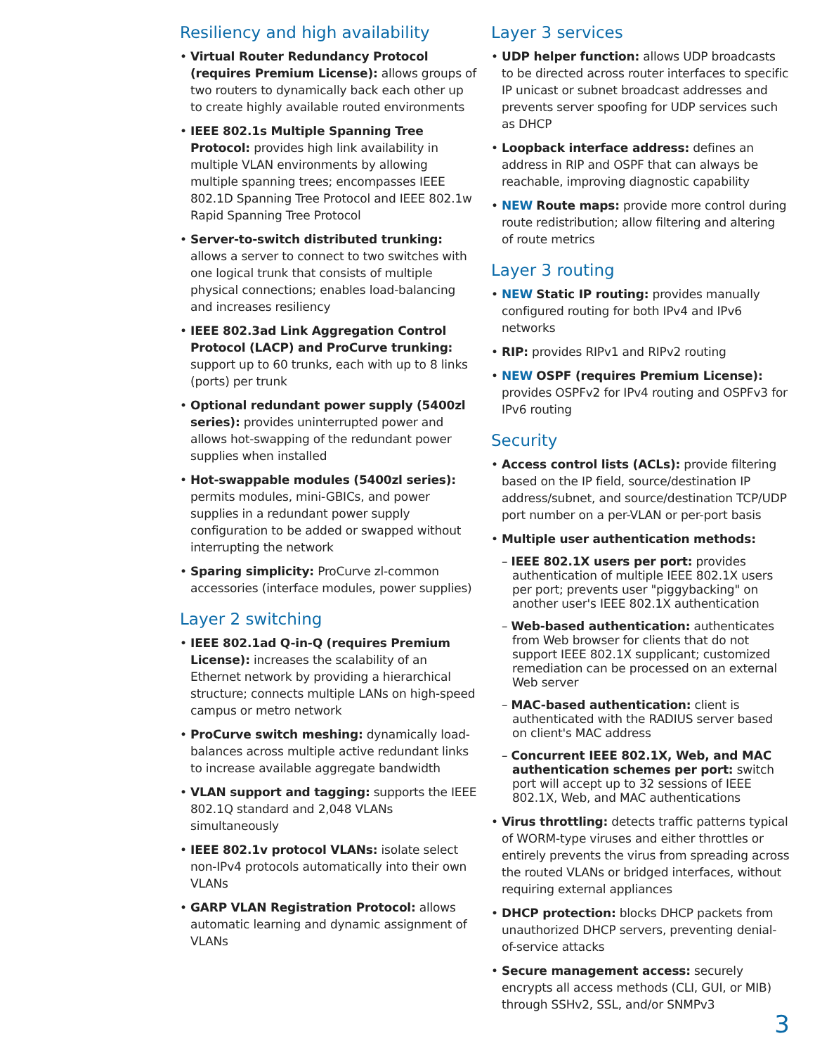Resiliency and high availability
• Virtual Router Redundancy Protocol (requires Premium License): allows groups of two routers to dynamically back each other up to create highly available routed environments
• IEEE 802.1s Multiple Spanning Tree Protocol: provides high link availability in multiple VLAN environments by allowing multiple spanning trees; encompasses IEEE 802.1D Spanning Tree Protocol and IEEE 802.1w Rapid Spanning Tree Protocol
• Server-to-switch distributed trunking: allows a server to connect to two switches with one logical trunk that consists of multiple physical connections; enables load-balancing and increases resiliency
• IEEE 802.3ad Link Aggregation Control Protocol (LACP) and ProCurve trunking: support up to 60 trunks, each with up to 8 links (ports) per trunk
• Optional redundant power supply (5400zl series): provides uninterrupted power and allows hot-swapping of the redundant power supplies when installed
• Hot-swappable modules (5400zl series): permits modules, mini-GBICs, and power supplies in a redundant power supply configuration to be added or swapped without interrupting the network
• Sparing simplicity: ProCurve zl-common accessories (interface modules, power supplies)
Layer 2 switching
• IEEE 802.1ad Q-in-Q (requires Premium License): increases the scalability of an Ethernet network by providing a hierarchical structure; connects multiple LANs on high-speed campus or metro network
• ProCurve switch meshing: dynamically load-balances across multiple active redundant links to increase available aggregate bandwidth
• VLAN support and tagging: supports the IEEE 802.1Q standard and 2,048 VLANs simultaneously
• IEEE 802.1v protocol VLANs: isolate select non-IPv4 protocols automatically into their own VLANs
• GARP VLAN Registration Protocol: allows automatic learning and dynamic assignment of VLANs
Layer 3 services
• UDP helper function: allows UDP broadcasts to be directed across router interfaces to specific IP unicast or subnet broadcast addresses and prevents server spoofing for UDP services such as DHCP
• Loopback interface address: defines an address in RIP and OSPF that can always be reachable, improving diagnostic capability
• NEW Route maps: provide more control during route redistribution; allow filtering and altering of route metrics
Layer 3 routing
• NEW Static IP routing: provides manually configured routing for both IPv4 and IPv6 networks
• RIP: provides RIPv1 and RIPv2 routing
• NEW OSPF (requires Premium License): provides OSPFv2 for IPv4 routing and OSPFv3 for IPv6 routing
Security
• Access control lists (ACLs): provide filtering based on the IP field, source/destination IP address/subnet, and source/destination TCP/UDP port number on a per-VLAN or per-port basis
• Multiple user authentication methods:
– IEEE 802.1X users per port: provides authentication of multiple IEEE 802.1X users per port; prevents user "piggybacking" on another user's IEEE 802.1X authentication
– Web-based authentication: authenticates from Web browser for clients that do not support IEEE 802.1X supplicant; customized remediation can be processed on an external Web server
– MAC-based authentication: client is authenticated with the RADIUS server based on client's MAC address
– Concurrent IEEE 802.1X, Web, and MAC authentication schemes per port: switch port will accept up to 32 sessions of IEEE 802.1X, Web, and MAC authentications
• Virus throttling: detects traffic patterns typical of WORM-type viruses and either throttles or entirely prevents the virus from spreading across the routed VLANs or bridged interfaces, without requiring external appliances
• DHCP protection: blocks DHCP packets from unauthorized DHCP servers, preventing denial-of-service attacks
• Secure management access: securely encrypts all access methods (CLI, GUI, or MIB) through SSHv2, SSL, and/or SNMPv3
3